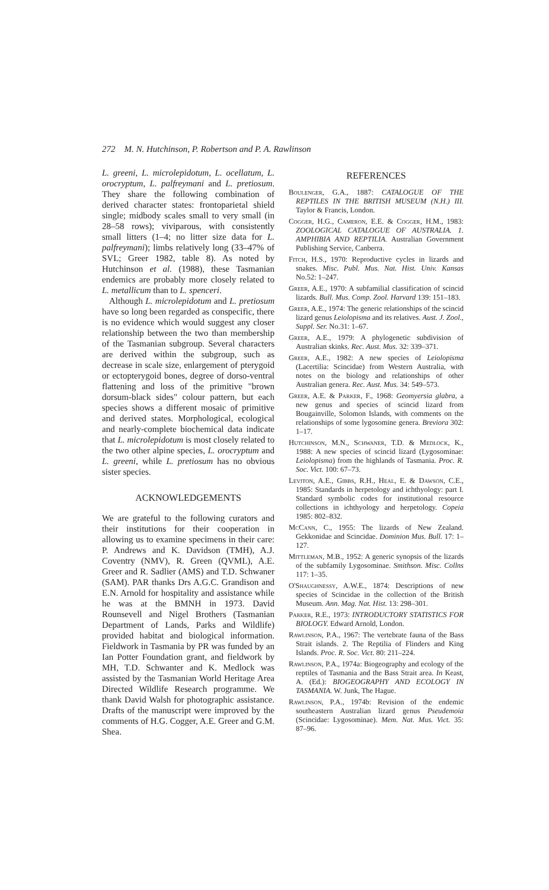272 M. N. Hutchinson, P. Robertson and P. A. Rawlinson
L. greeni, L. microlepidotum, L. ocellatum, L. orocryptum, L. palfreymani and L. pretiosum. They share the following combination of derived character states: frontoparietal shield single; midbody scales small to very small (in 28–58 rows); viviparous, with consistently small litters (1–4; no litter size data for L. palfreymani); limbs relatively long (33–47% of SVL; Greer 1982, table 8). As noted by Hutchinson et al. (1988), these Tasmanian endemics are probably more closely related to L. metallicum than to L. spenceri.
Although L. microlepidotum and L. pretiosum have so long been regarded as conspecific, there is no evidence which would suggest any closer relationship between the two than membership of the Tasmanian subgroup. Several characters are derived within the subgroup, such as decrease in scale size, enlargement of pterygoid or ectopterygoid bones, degree of dorso-ventral flattening and loss of the primitive "brown dorsum-black sides" colour pattern, but each species shows a different mosaic of primitive and derived states. Morphological, ecological and nearly-complete biochemical data indicate that L. microlepidotum is most closely related to the two other alpine species, L. orocryptum and L. greeni, while L. pretiosum has no obvious sister species.
ACKNOWLEDGEMENTS
We are grateful to the following curators and their institutions for their cooperation in allowing us to examine specimens in their care: P. Andrews and K. Davidson (TMH), A.J. Coventry (NMV), R. Green (QVML), A.E. Greer and R. Sadlier (AMS) and T.D. Schwaner (SAM). PAR thanks Drs A.G.C. Grandison and E.N. Arnold for hospitality and assistance while he was at the BMNH in 1973. David Rounsevell and Nigel Brothers (Tasmanian Department of Lands, Parks and Wildlife) provided habitat and biological information. Fieldwork in Tasmania by PR was funded by an Ian Potter Foundation grant, and fieldwork by MH, T.D. Schwanter and K. Medlock was assisted by the Tasmanian World Heritage Area Directed Wildlife Research programme. We thank David Walsh for photographic assistance. Drafts of the manuscript were improved by the comments of H.G. Cogger, A.E. Greer and G.M. Shea.
REFERENCES
Boulenger, G.A., 1887: CATALOGUE OF THE REPTILES IN THE BRITISH MUSEUM (N.H.) III. Taylor & Francis, London.
Cogger, H.G., Cameron, E.E. & Cogger, H.M., 1983: ZOOLOGICAL CATALOGUE OF AUSTRALIA. 1. AMPHIBIA AND REPTILIA. Australian Government Publishing Service, Canberra.
Fitch, H.S., 1970: Reproductive cycles in lizards and snakes. Misc. Publ. Mus. Nat. Hist. Univ. Kansas No.52: 1–247.
Greer, A.E., 1970: A subfamilial classification of scincid lizards. Bull. Mus. Comp. Zool. Harvard 139: 151–183.
Greer, A.E., 1974: The generic relationships of the scincid lizard genus Leiolopisma and its relatives. Aust. J. Zool., Suppl. Ser. No.31: 1–67.
Greer, A.E., 1979: A phylogenetic subdivision of Australian skinks. Rec. Aust. Mus. 32: 339–371.
Greer, A.E., 1982: A new species of Leiolopisma (Lacertilia: Scincidae) from Western Australia, with notes on the biology and relationships of other Australian genera. Rec. Aust. Mus. 34: 549–573.
Greer, A.E. & Parker, F., 1968: Geomyersia glabra, a new genus and species of scincid lizard from Bougainville, Solomon Islands, with comments on the relationships of some lygosomine genera. Breviora 302: 1–17.
Hutchinson, M.N., Schwaner, T.D. & Medlock, K., 1988: A new species of scincid lizard (Lygosominae: Leiolopisma) from the highlands of Tasmania. Proc. R. Soc. Vict. 100: 67–73.
Leviton, A.E., Gibbs, R.H., Heal, E. & Dawson, C.E., 1985: Standards in herpetology and ichthyology: part I. Standard symbolic codes for institutional resource collections in ichthyology and herpetology. Copeia 1985: 802–832.
McCann, C., 1955: The lizards of New Zealand. Gekkonidae and Scincidae. Dominion Mus. Bull. 17: 1–127.
Mittleman, M.B., 1952: A generic synopsis of the lizards of the subfamily Lygosominae. Smithson. Misc. Collns 117: 1–35.
O'Shaughnessy, A.W.E., 1874: Descriptions of new species of Scincidae in the collection of the British Museum. Ann. Mag. Nat. Hist. 13: 298–301.
Parker, R.E., 1973: INTRODUCTORY STATISTICS FOR BIOLOGY. Edward Arnold, London.
Rawlinson, P.A., 1967: The vertebrate fauna of the Bass Strait islands. 2. The Reptilia of Flinders and King Islands. Proc. R. Soc. Vict. 80: 211–224.
Rawlinson, P.A., 1974a: Biogeography and ecology of the reptiles of Tasmania and the Bass Strait area. In Keast, A. (Ed.): BIOGEOGRAPHY AND ECOLOGY IN TASMANIA. W. Junk, The Hague.
Rawlinson, P.A., 1974b: Revision of the endemic southeastern Australian lizard genus Pseudemoia (Scincidae: Lygosominae). Mem. Nat. Mus. Vict. 35: 87–96.